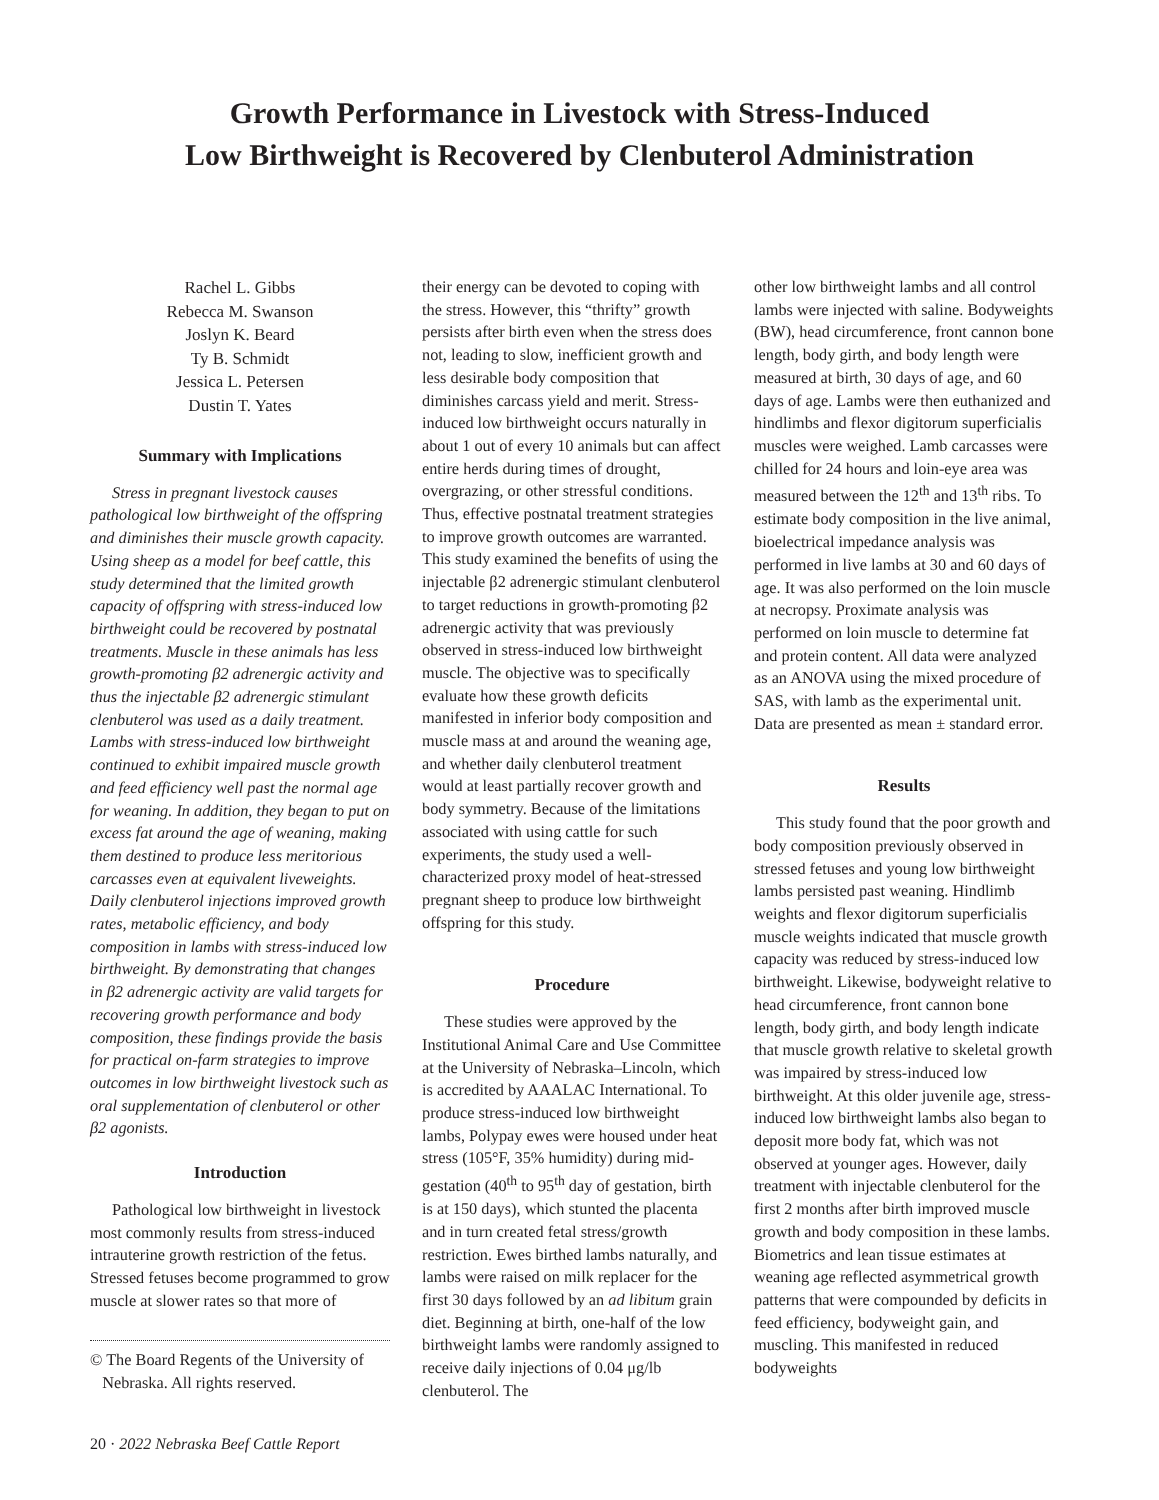Growth Performance in Livestock with Stress-Induced
Low Birthweight is Recovered by Clenbuterol Administration
Rachel L. Gibbs
Rebecca M. Swanson
Joslyn K. Beard
Ty B. Schmidt
Jessica L. Petersen
Dustin T. Yates
Summary with Implications
Stress in pregnant livestock causes pathological low birthweight of the offspring and diminishes their muscle growth capacity. Using sheep as a model for beef cattle, this study determined that the limited growth capacity of offspring with stress-induced low birthweight could be recovered by postnatal treatments. Muscle in these animals has less growth-promoting β2 adrenergic activity and thus the injectable β2 adrenergic stimulant clenbuterol was used as a daily treatment. Lambs with stress-induced low birthweight continued to exhibit impaired muscle growth and feed efficiency well past the normal age for weaning. In addition, they began to put on excess fat around the age of weaning, making them destined to produce less meritorious carcasses even at equivalent liveweights. Daily clenbuterol injections improved growth rates, metabolic efficiency, and body composition in lambs with stress-induced low birthweight. By demonstrating that changes in β2 adrenergic activity are valid targets for recovering growth performance and body composition, these findings provide the basis for practical on-farm strategies to improve outcomes in low birthweight livestock such as oral supplementation of clenbuterol or other β2 agonists.
Introduction
Pathological low birthweight in livestock most commonly results from stress-induced intrauterine growth restriction of the fetus. Stressed fetuses become programmed to grow muscle at slower rates so that more of
© The Board Regents of the University of
Nebraska. All rights reserved.
their energy can be devoted to coping with the stress. However, this “thrifty” growth persists after birth even when the stress does not, leading to slow, inefficient growth and less desirable body composition that diminishes carcass yield and merit. Stress-induced low birthweight occurs naturally in about 1 out of every 10 animals but can affect entire herds during times of drought, overgrazing, or other stressful conditions. Thus, effective postnatal treatment strategies to improve growth outcomes are warranted. This study examined the benefits of using the injectable β2 adrenergic stimulant clenbuterol to target reductions in growth-promoting β2 adrenergic activity that was previously observed in stress-induced low birthweight muscle. The objective was to specifically evaluate how these growth deficits manifested in inferior body composition and muscle mass at and around the weaning age, and whether daily clenbuterol treatment would at least partially recover growth and body symmetry. Because of the limitations associated with using cattle for such experiments, the study used a well-characterized proxy model of heat-stressed pregnant sheep to produce low birthweight offspring for this study.
Procedure
These studies were approved by the Institutional Animal Care and Use Committee at the University of Nebraska–Lincoln, which is accredited by AAALAC International. To produce stress-induced low birthweight lambs, Polypay ewes were housed under heat stress (105°F, 35% humidity) during mid-gestation (40<sup>th</sup> to 95<sup>th</sup> day of gestation, birth is at 150 days), which stunted the placenta and in turn created fetal stress/growth restriction. Ewes birthed lambs naturally, and lambs were raised on milk replacer for the first 30 days followed by an ad libitum grain diet. Beginning at birth, one-half of the low birthweight lambs were randomly assigned to receive daily injections of 0.04 μg/lb clenbuterol. The
other low birthweight lambs and all control lambs were injected with saline. Bodyweights (BW), head circumference, front cannon bone length, body girth, and body length were measured at birth, 30 days of age, and 60 days of age. Lambs were then euthanized and hindlimbs and flexor digitorum superficialis muscles were weighed. Lamb carcasses were chilled for 24 hours and loin-eye area was measured between the 12<sup>th</sup> and 13<sup>th</sup> ribs. To estimate body composition in the live animal, bioelectrical impedance analysis was performed in live lambs at 30 and 60 days of age. It was also performed on the loin muscle at necropsy. Proximate analysis was performed on loin muscle to determine fat and protein content. All data were analyzed as an ANOVA using the mixed procedure of SAS, with lamb as the experimental unit. Data are presented as mean ± standard error.
Results
This study found that the poor growth and body composition previously observed in stressed fetuses and young low birthweight lambs persisted past weaning. Hindlimb weights and flexor digitorum superficialis muscle weights indicated that muscle growth capacity was reduced by stress-induced low birthweight. Likewise, bodyweight relative to head circumference, front cannon bone length, body girth, and body length indicate that muscle growth relative to skeletal growth was impaired by stress-induced low birthweight. At this older juvenile age, stress-induced low birthweight lambs also began to deposit more body fat, which was not observed at younger ages. However, daily treatment with injectable clenbuterol for the first 2 months after birth improved muscle growth and body composition in these lambs. Biometrics and lean tissue estimates at weaning age reflected asymmetrical growth patterns that were compounded by deficits in feed efficiency, bodyweight gain, and muscling. This manifested in reduced bodyweights
20 · 2022 Nebraska Beef Cattle Report